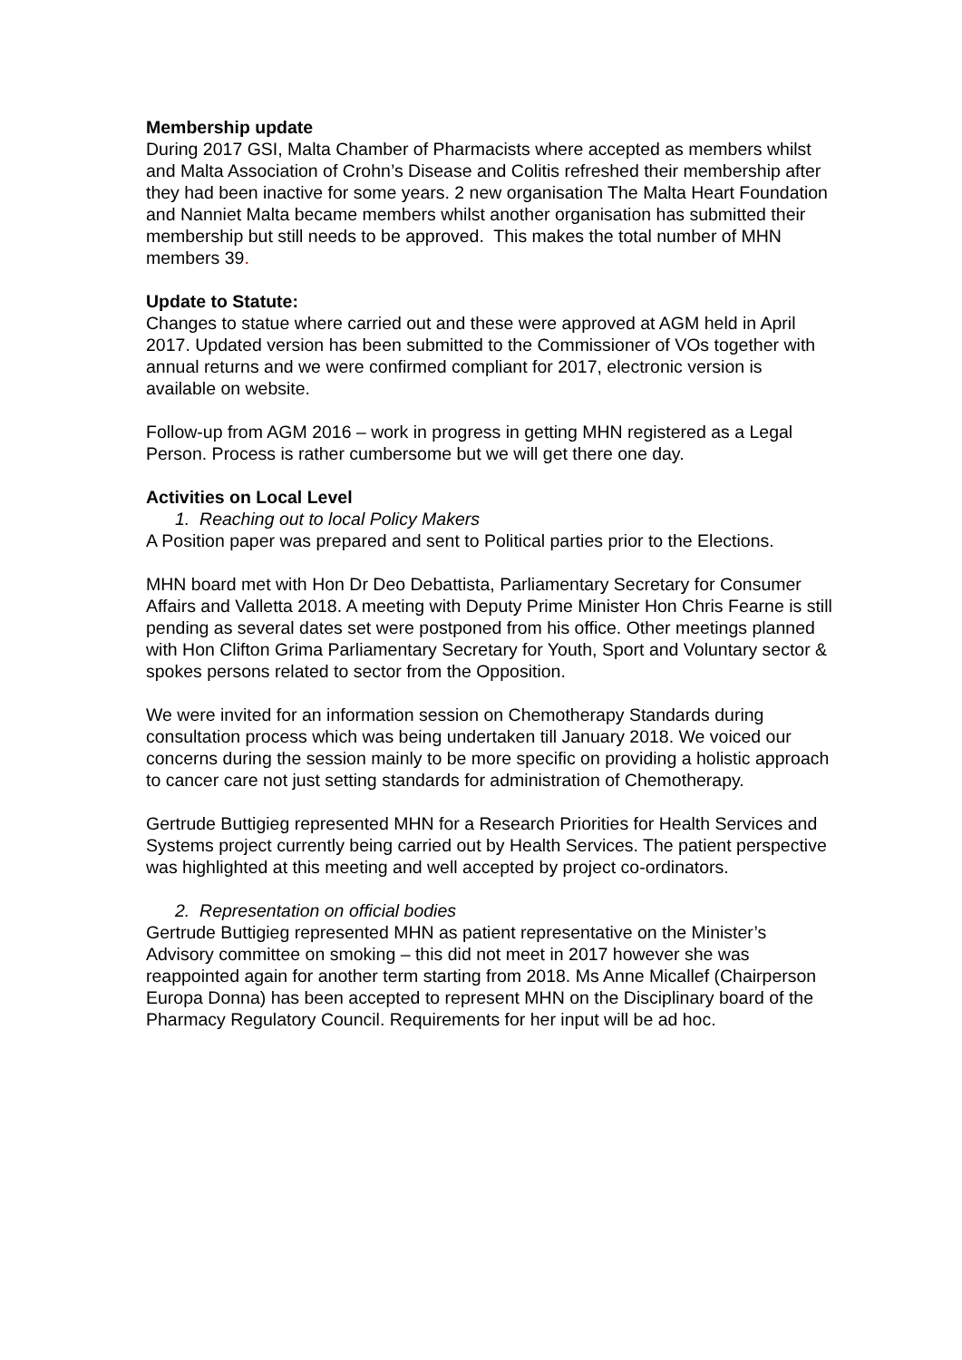Membership update
During 2017 GSI, Malta Chamber of Pharmacists where accepted as members whilst and Malta Association of Crohn’s Disease and Colitis refreshed their membership after they had been inactive for some years. 2 new organisation The Malta Heart Foundation and Nanniet Malta became members whilst another organisation has submitted their membership but still needs to be approved. This makes the total number of MHN members 39.
Update to Statute:
Changes to statue where carried out and these were approved at AGM held in April 2017. Updated version has been submitted to the Commissioner of VOs together with annual returns and we were confirmed compliant for 2017, electronic version is available on website.
Follow-up from AGM 2016 – work in progress in getting MHN registered as a Legal Person. Process is rather cumbersome but we will get there one day.
Activities on Local Level
1. Reaching out to local Policy Makers
A Position paper was prepared and sent to Political parties prior to the Elections.
MHN board met with Hon Dr Deo Debattista, Parliamentary Secretary for Consumer Affairs and Valletta 2018. A meeting with Deputy Prime Minister Hon Chris Fearne is still pending as several dates set were postponed from his office. Other meetings planned with Hon Clifton Grima Parliamentary Secretary for Youth, Sport and Voluntary sector & spokes persons related to sector from the Opposition.
We were invited for an information session on Chemotherapy Standards during consultation process which was being undertaken till January 2018. We voiced our concerns during the session mainly to be more specific on providing a holistic approach to cancer care not just setting standards for administration of Chemotherapy.
Gertrude Buttigieg represented MHN for a Research Priorities for Health Services and Systems project currently being carried out by Health Services. The patient perspective was highlighted at this meeting and well accepted by project co-ordinators.
2. Representation on official bodies
Gertrude Buttigieg represented MHN as patient representative on the Minister’s Advisory committee on smoking – this did not meet in 2017 however she was reappointed again for another term starting from 2018. Ms Anne Micallef (Chairperson Europa Donna) has been accepted to represent MHN on the Disciplinary board of the Pharmacy Regulatory Council. Requirements for her input will be ad hoc.